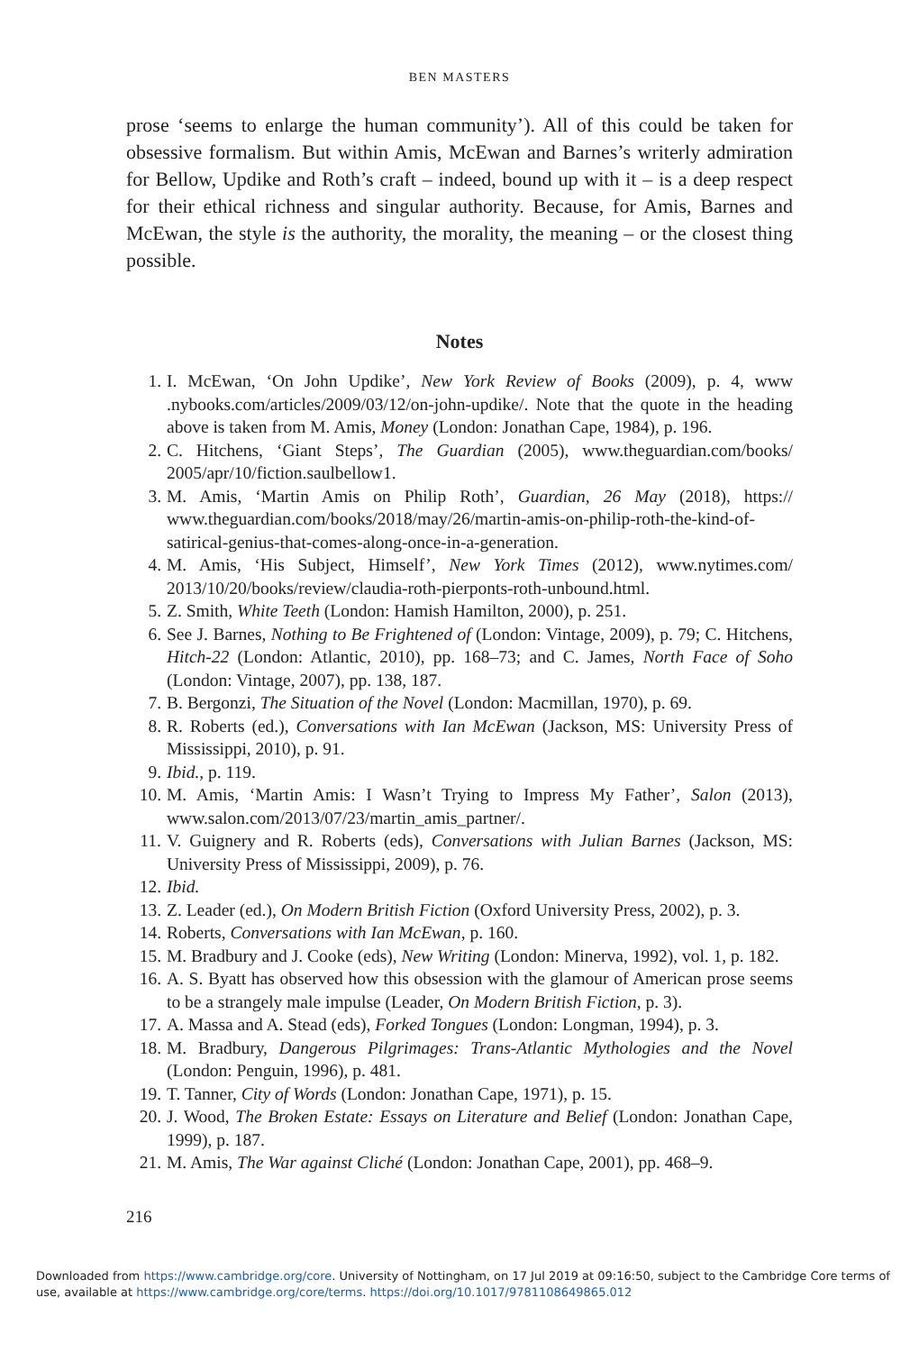BEN MASTERS
prose ‘seems to enlarge the human community’). All of this could be taken for obsessive formalism. But within Amis, McEwan and Barnes’s writerly admiration for Bellow, Updike and Roth’s craft – indeed, bound up with it – is a deep respect for their ethical richness and singular authority. Because, for Amis, Barnes and McEwan, the style is the authority, the morality, the meaning – or the closest thing possible.
Notes
1. I. McEwan, ‘On John Updike’, New York Review of Books (2009), p. 4, www .nybooks.com/articles/2009/03/12/on-john-updike/. Note that the quote in the heading above is taken from M. Amis, Money (London: Jonathan Cape, 1984), p. 196.
2. C. Hitchens, ‘Giant Steps’, The Guardian (2005), www.theguardian.com/books/ 2005/apr/10/fiction.saulbellow1.
3. M. Amis, ‘Martin Amis on Philip Roth’, Guardian, 26 May (2018), https:// www.theguardian.com/books/2018/may/26/martin-amis-on-philip-roth-the-kind-of-satirical-genius-that-comes-along-once-in-a-generation.
4. M. Amis, ‘His Subject, Himself’, New York Times (2012), www.nytimes.com/ 2013/10/20/books/review/claudia-roth-pierponts-roth-unbound.html.
5. Z. Smith, White Teeth (London: Hamish Hamilton, 2000), p. 251.
6. See J. Barnes, Nothing to Be Frightened of (London: Vintage, 2009), p. 79; C. Hitchens, Hitch-22 (London: Atlantic, 2010), pp. 168–73; and C. James, North Face of Soho (London: Vintage, 2007), pp. 138, 187.
7. B. Bergonzi, The Situation of the Novel (London: Macmillan, 1970), p. 69.
8. R. Roberts (ed.), Conversations with Ian McEwan (Jackson, MS: University Press of Mississippi, 2010), p. 91.
9. Ibid., p. 119.
10. M. Amis, ‘Martin Amis: I Wasn’t Trying to Impress My Father’, Salon (2013), www.salon.com/2013/07/23/martin_amis_partner/.
11. V. Guignery and R. Roberts (eds), Conversations with Julian Barnes (Jackson, MS: University Press of Mississippi, 2009), p. 76.
12. Ibid.
13. Z. Leader (ed.), On Modern British Fiction (Oxford University Press, 2002), p. 3.
14. Roberts, Conversations with Ian McEwan, p. 160.
15. M. Bradbury and J. Cooke (eds), New Writing (London: Minerva, 1992), vol. 1, p. 182.
16. A. S. Byatt has observed how this obsession with the glamour of American prose seems to be a strangely male impulse (Leader, On Modern British Fiction, p. 3).
17. A. Massa and A. Stead (eds), Forked Tongues (London: Longman, 1994), p. 3.
18. M. Bradbury, Dangerous Pilgrimages: Trans-Atlantic Mythologies and the Novel (London: Penguin, 1996), p. 481.
19. T. Tanner, City of Words (London: Jonathan Cape, 1971), p. 15.
20. J. Wood, The Broken Estate: Essays on Literature and Belief (London: Jonathan Cape, 1999), p. 187.
21. M. Amis, The War against Cliché (London: Jonathan Cape, 2001), pp. 468–9.
216
Downloaded from https://www.cambridge.org/core. University of Nottingham, on 17 Jul 2019 at 09:16:50, subject to the Cambridge Core terms of use, available at https://www.cambridge.org/core/terms. https://doi.org/10.1017/9781108649865.012